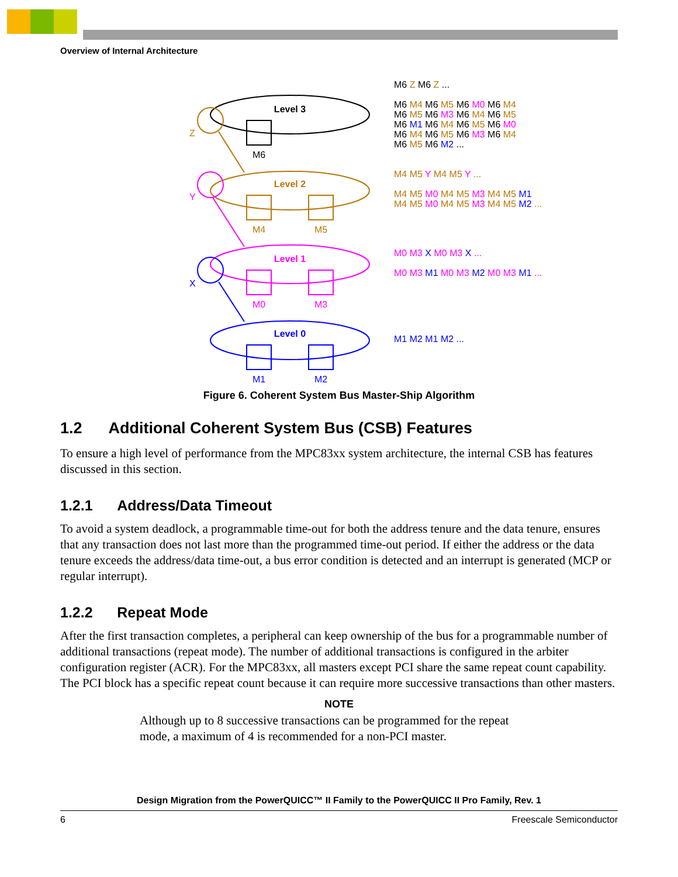Overview of Internal Architecture
Level 3
Level 2
Level 1
Level 0
M6
M4
M5
M0
M3
M1
M2
Z
Y
X
M6 Z M6 Z ...
M6 M4 M6 M5 M6 M0 M6 M4
M6 M5 M6 M3 M6 M4 M6 M5
M6 M1 M6 M4 M6 M5 M6 M0
M6 M4 M6 M5 M6 M3 M6 M4
M6 M5 M6 M2 ...
M4 M5 Y M4 M5 Y ...
M4 M5 M0 M4 M5 M3 M4 M5 M1
M4 M5 M0 M4 M5 M3 M4 M5 M2 ...
M0 M3 X M0 M3 X ...
M0 M3 M1 M0 M3 M2 M0 M3 M1 ...
M1 M2 M1 M2 ...
Figure 6. Coherent System Bus Master-Ship Algorithm
1.2 Additional Coherent System Bus (CSB) Features
To ensure a high level of performance from the MPC83xx system architecture, the internal CSB has features discussed in this section.
1.2.1 Address/Data Timeout
To avoid a system deadlock, a programmable time-out for both the address tenure and the data tenure, ensures that any transaction does not last more than the programmed time-out period. If either the address or the data tenure exceeds the address/data time-out, a bus error condition is detected and an interrupt is generated (MCP or regular interrupt).
1.2.2 Repeat Mode
After the first transaction completes, a peripheral can keep ownership of the bus for a programmable number of additional transactions (repeat mode). The number of additional transactions is configured in the arbiter configuration register (ACR). For the MPC83xx, all masters except PCI share the same repeat count capability. The PCI block has a specific repeat count because it can require more successive transactions than other masters.
NOTE
Although up to 8 successive transactions can be programmed for the repeat mode, a maximum of 4 is recommended for a non-PCI master.
Design Migration from the PowerQUICC™ II Family to the PowerQUICC II Pro Family, Rev. 1
6 Freescale Semiconductor